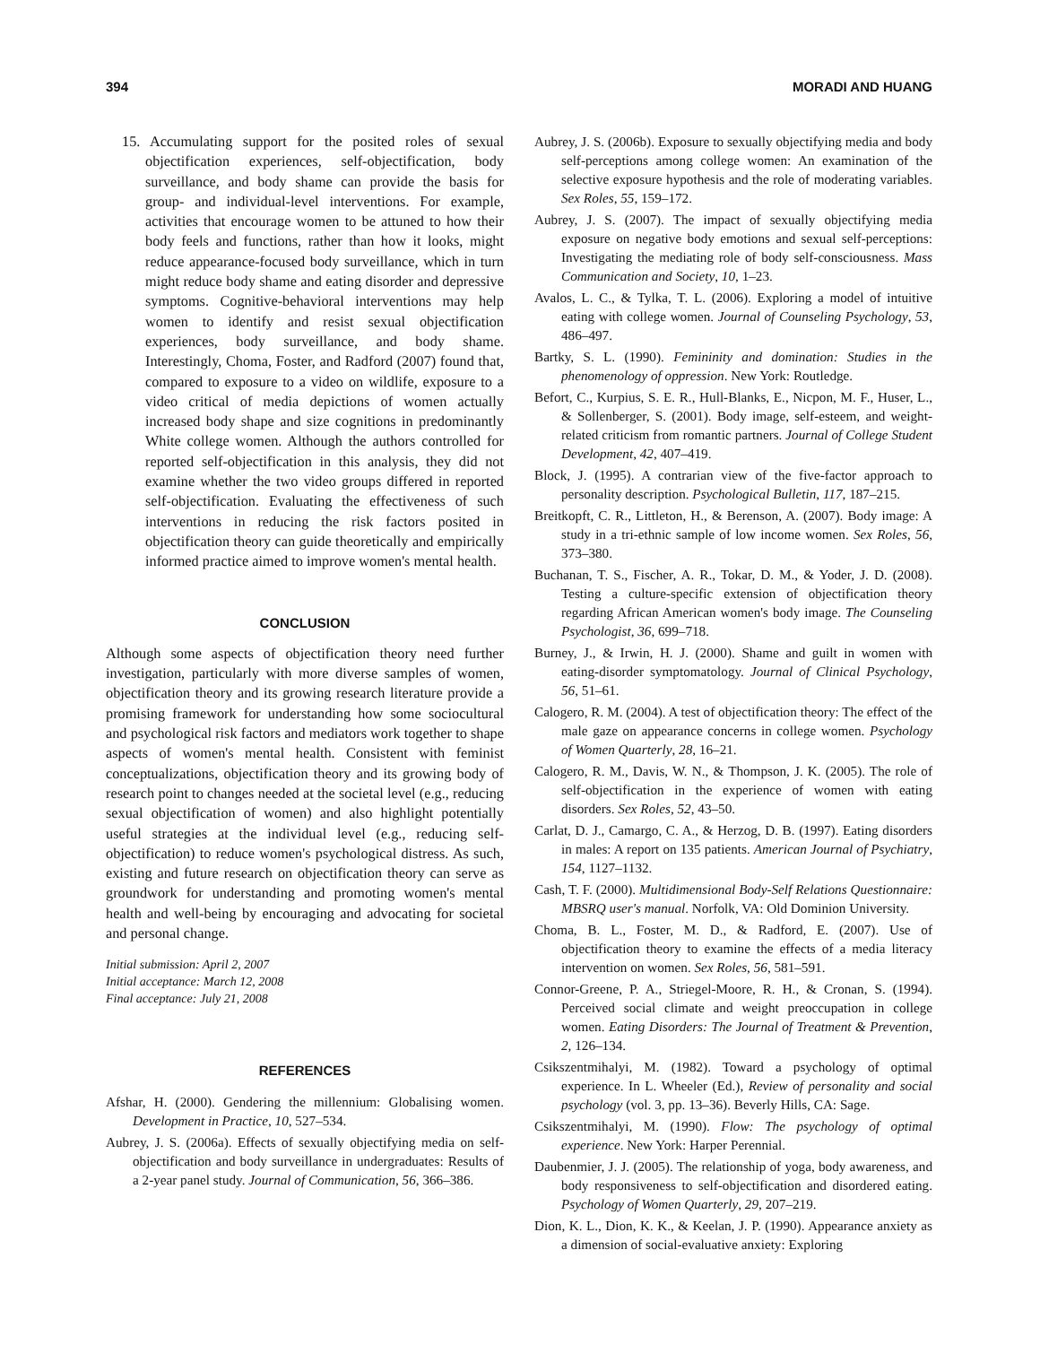394 MORADI AND HUANG
15. Accumulating support for the posited roles of sexual objectification experiences, self-objectification, body surveillance, and body shame can provide the basis for group- and individual-level interventions. For example, activities that encourage women to be attuned to how their body feels and functions, rather than how it looks, might reduce appearance-focused body surveillance, which in turn might reduce body shame and eating disorder and depressive symptoms. Cognitive-behavioral interventions may help women to identify and resist sexual objectification experiences, body surveillance, and body shame. Interestingly, Choma, Foster, and Radford (2007) found that, compared to exposure to a video on wildlife, exposure to a video critical of media depictions of women actually increased body shape and size cognitions in predominantly White college women. Although the authors controlled for reported self-objectification in this analysis, they did not examine whether the two video groups differed in reported self-objectification. Evaluating the effectiveness of such interventions in reducing the risk factors posited in objectification theory can guide theoretically and empirically informed practice aimed to improve women's mental health.
CONCLUSION
Although some aspects of objectification theory need further investigation, particularly with more diverse samples of women, objectification theory and its growing research literature provide a promising framework for understanding how some sociocultural and psychological risk factors and mediators work together to shape aspects of women's mental health. Consistent with feminist conceptualizations, objectification theory and its growing body of research point to changes needed at the societal level (e.g., reducing sexual objectification of women) and also highlight potentially useful strategies at the individual level (e.g., reducing self-objectification) to reduce women's psychological distress. As such, existing and future research on objectification theory can serve as groundwork for understanding and promoting women's mental health and well-being by encouraging and advocating for societal and personal change.
Initial submission: April 2, 2007
Initial acceptance: March 12, 2008
Final acceptance: July 21, 2008
REFERENCES
Afshar, H. (2000). Gendering the millennium: Globalising women. Development in Practice, 10, 527–534.
Aubrey, J. S. (2006a). Effects of sexually objectifying media on self-objectification and body surveillance in undergraduates: Results of a 2-year panel study. Journal of Communication, 56, 366–386.
Aubrey, J. S. (2006b). Exposure to sexually objectifying media and body self-perceptions among college women: An examination of the selective exposure hypothesis and the role of moderating variables. Sex Roles, 55, 159–172.
Aubrey, J. S. (2007). The impact of sexually objectifying media exposure on negative body emotions and sexual self-perceptions: Investigating the mediating role of body self-consciousness. Mass Communication and Society, 10, 1–23.
Avalos, L. C., & Tylka, T. L. (2006). Exploring a model of intuitive eating with college women. Journal of Counseling Psychology, 53, 486–497.
Bartky, S. L. (1990). Femininity and domination: Studies in the phenomenology of oppression. New York: Routledge.
Befort, C., Kurpius, S. E. R., Hull-Blanks, E., Nicpon, M. F., Huser, L., & Sollenberger, S. (2001). Body image, self-esteem, and weight-related criticism from romantic partners. Journal of College Student Development, 42, 407–419.
Block, J. (1995). A contrarian view of the five-factor approach to personality description. Psychological Bulletin, 117, 187–215.
Breitkopft, C. R., Littleton, H., & Berenson, A. (2007). Body image: A study in a tri-ethnic sample of low income women. Sex Roles, 56, 373–380.
Buchanan, T. S., Fischer, A. R., Tokar, D. M., & Yoder, J. D. (2008). Testing a culture-specific extension of objectification theory regarding African American women's body image. The Counseling Psychologist, 36, 699–718.
Burney, J., & Irwin, H. J. (2000). Shame and guilt in women with eating-disorder symptomatology. Journal of Clinical Psychology, 56, 51–61.
Calogero, R. M. (2004). A test of objectification theory: The effect of the male gaze on appearance concerns in college women. Psychology of Women Quarterly, 28, 16–21.
Calogero, R. M., Davis, W. N., & Thompson, J. K. (2005). The role of self-objectification in the experience of women with eating disorders. Sex Roles, 52, 43–50.
Carlat, D. J., Camargo, C. A., & Herzog, D. B. (1997). Eating disorders in males: A report on 135 patients. American Journal of Psychiatry, 154, 1127–1132.
Cash, T. F. (2000). Multidimensional Body-Self Relations Questionnaire: MBSRQ user's manual. Norfolk, VA: Old Dominion University.
Choma, B. L., Foster, M. D., & Radford, E. (2007). Use of objectification theory to examine the effects of a media literacy intervention on women. Sex Roles, 56, 581–591.
Connor-Greene, P. A., Striegel-Moore, R. H., & Cronan, S. (1994). Perceived social climate and weight preoccupation in college women. Eating Disorders: The Journal of Treatment & Prevention, 2, 126–134.
Csikszentmihalyi, M. (1982). Toward a psychology of optimal experience. In L. Wheeler (Ed.), Review of personality and social psychology (vol. 3, pp. 13–36). Beverly Hills, CA: Sage.
Csikszentmihalyi, M. (1990). Flow: The psychology of optimal experience. New York: Harper Perennial.
Daubenmier, J. J. (2005). The relationship of yoga, body awareness, and body responsiveness to self-objectification and disordered eating. Psychology of Women Quarterly, 29, 207–219.
Dion, K. L., Dion, K. K., & Keelan, J. P. (1990). Appearance anxiety as a dimension of social-evaluative anxiety: Exploring